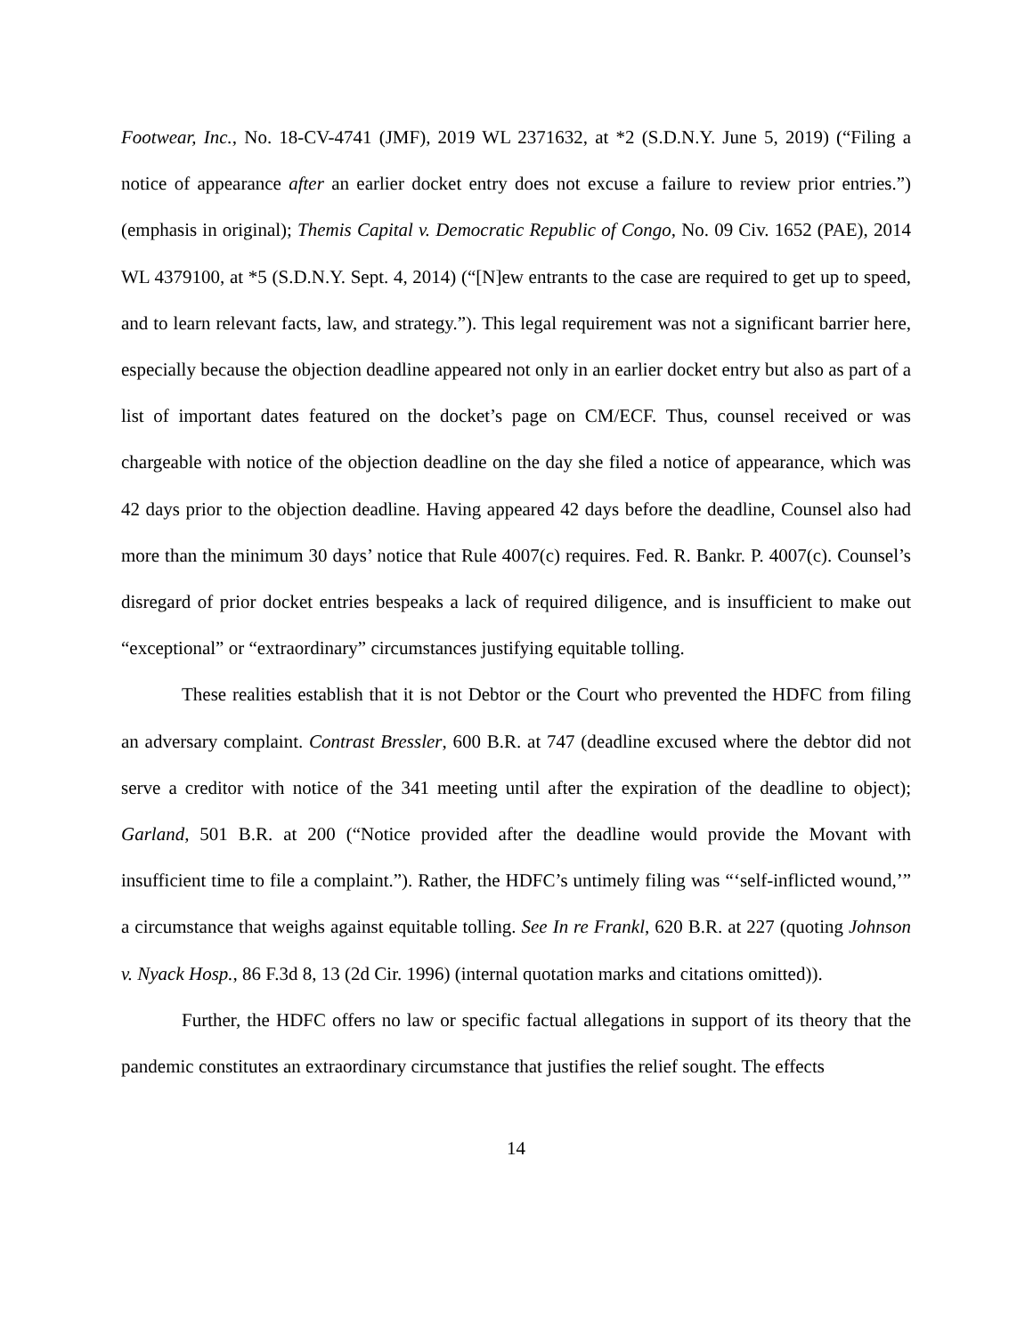Footwear, Inc., No. 18-CV-4741 (JMF), 2019 WL 2371632, at *2 (S.D.N.Y. June 5, 2019) (“Filing a notice of appearance after an earlier docket entry does not excuse a failure to review prior entries.”) (emphasis in original); Themis Capital v. Democratic Republic of Congo, No. 09 Civ. 1652 (PAE), 2014 WL 4379100, at *5 (S.D.N.Y. Sept. 4, 2014) (“[N]ew entrants to the case are required to get up to speed, and to learn relevant facts, law, and strategy.”). This legal requirement was not a significant barrier here, especially because the objection deadline appeared not only in an earlier docket entry but also as part of a list of important dates featured on the docket’s page on CM/ECF. Thus, counsel received or was chargeable with notice of the objection deadline on the day she filed a notice of appearance, which was 42 days prior to the objection deadline. Having appeared 42 days before the deadline, Counsel also had more than the minimum 30 days’ notice that Rule 4007(c) requires. Fed. R. Bankr. P. 4007(c). Counsel’s disregard of prior docket entries bespeaks a lack of required diligence, and is insufficient to make out “exceptional” or “extraordinary” circumstances justifying equitable tolling.
These realities establish that it is not Debtor or the Court who prevented the HDFC from filing an adversary complaint. Contrast Bressler, 600 B.R. at 747 (deadline excused where the debtor did not serve a creditor with notice of the 341 meeting until after the expiration of the deadline to object); Garland, 501 B.R. at 200 (“Notice provided after the deadline would provide the Movant with insufficient time to file a complaint.”). Rather, the HDFC’s untimely filing was “‘self-inflicted wound,’” a circumstance that weighs against equitable tolling. See In re Frankl, 620 B.R. at 227 (quoting Johnson v. Nyack Hosp., 86 F.3d 8, 13 (2d Cir. 1996) (internal quotation marks and citations omitted)).
Further, the HDFC offers no law or specific factual allegations in support of its theory that the pandemic constitutes an extraordinary circumstance that justifies the relief sought. The effects
14